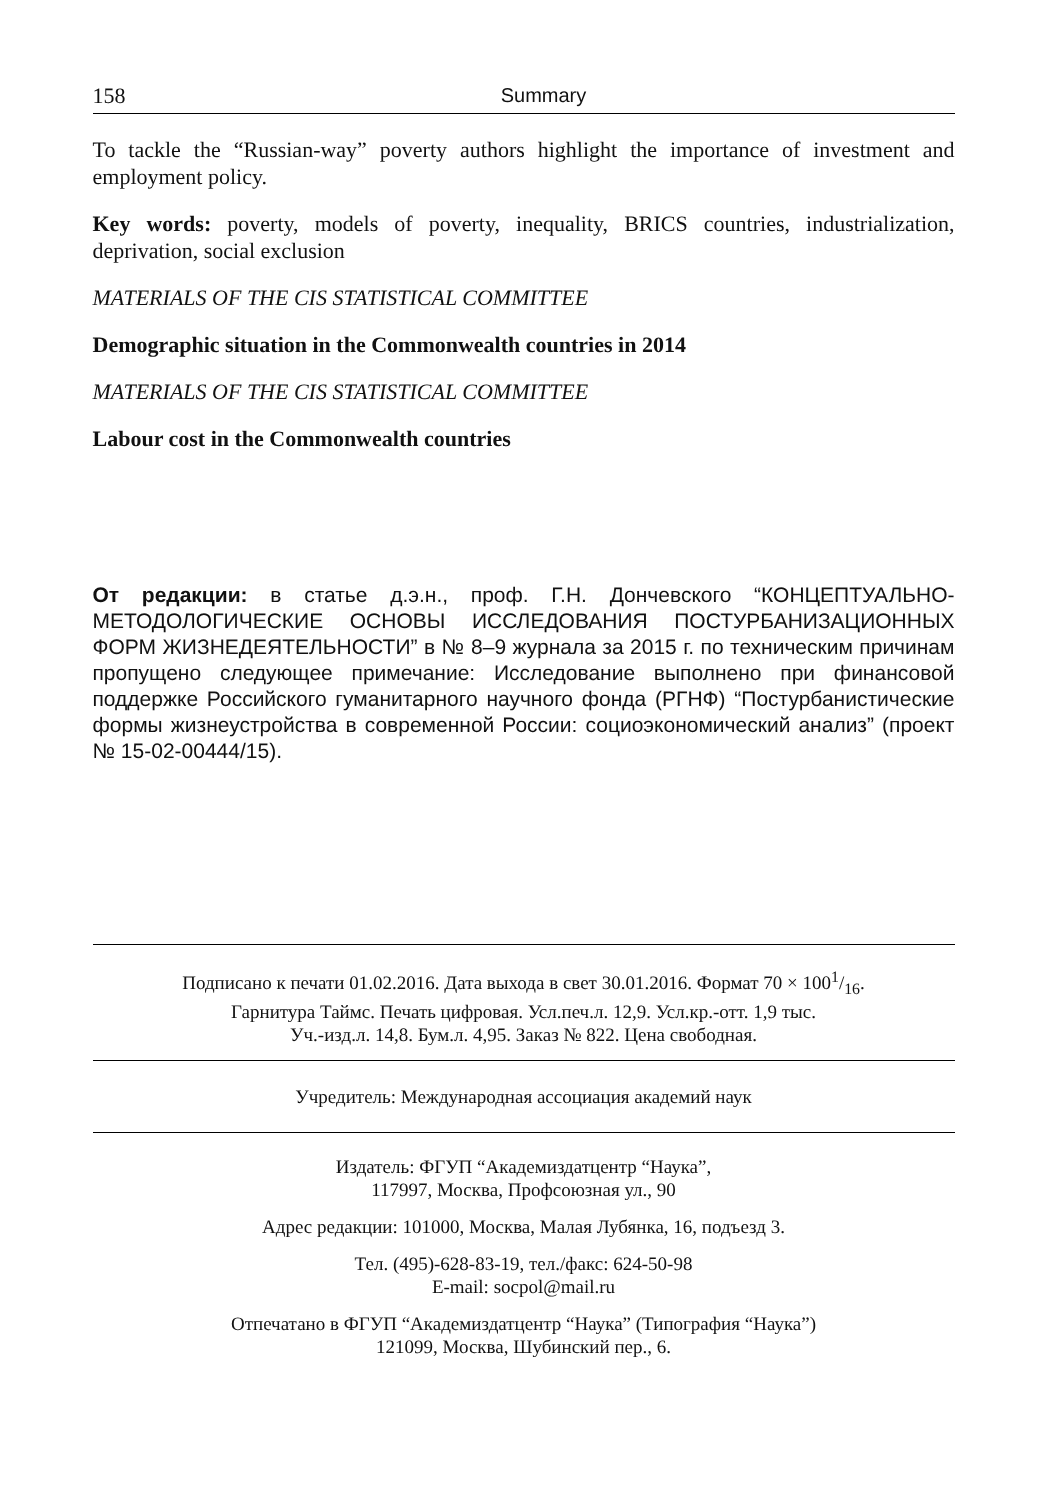158 Summary
To tackle the “Russian-way” poverty authors highlight the importance of investment and employment policy.
Key words: poverty, models of poverty, inequality, BRICS countries, industrialization, deprivation, social exclusion
MATERIALS OF THE CIS STATISTICAL COMMITTEE
Demographic situation in the Commonwealth countries in 2014
MATERIALS OF THE CIS STATISTICAL COMMITTEE
Labour cost in the Commonwealth countries
От редакции: в статье д.э.н., проф. Г.Н. Дончевского “КОНЦЕПТУАЛЬНО-МЕТОДОЛОГИЧЕСКИЕ ОСНОВЫ ИССЛЕДОВАНИЯ ПОСТУРБАНИЗАЦИОННЫХ ФОРМ ЖИЗНЕДЕЯТЕЛЬНОСТИ” в № 8–9 журнала за 2015 г. по техническим причинам пропущено следующее примечание: Исследование выполнено при финансовой поддержке Российского гуманитарного научного фонда (РГНФ) “Постурбанистические формы жизнеустройства в современной России: социоэкономический анализ” (проект № 15-02-00444/15).
Подписано к печати 01.02.2016. Дата выхода в свет 30.01.2016. Формат 70 × 1001/16.
Гарнитура Таймс. Печать цифровая. Усл.печ.л. 12,9. Усл.кр.-отт. 1,9 тыс.
Уч.-изд.л. 14,8. Бум.л. 4,95. Заказ № 822. Цена свободная.
Учредитель: Международная ассоциация академий наук
Издатель: ФГУП “Академиздатцентр “Наука”,
117997, Москва, Профсоюзная ул., 90
Адрес редакции: 101000, Москва, Малая Лубянка, 16, подъезд 3.
Тел. (495)-628-83-19, тел./факс: 624-50-98
E-mail: socpol@mail.ru
Отпечатано в ФГУП “Академиздатцентр “Наука” (Типография “Наука”)
121099, Москва, Шубинский пер., 6.